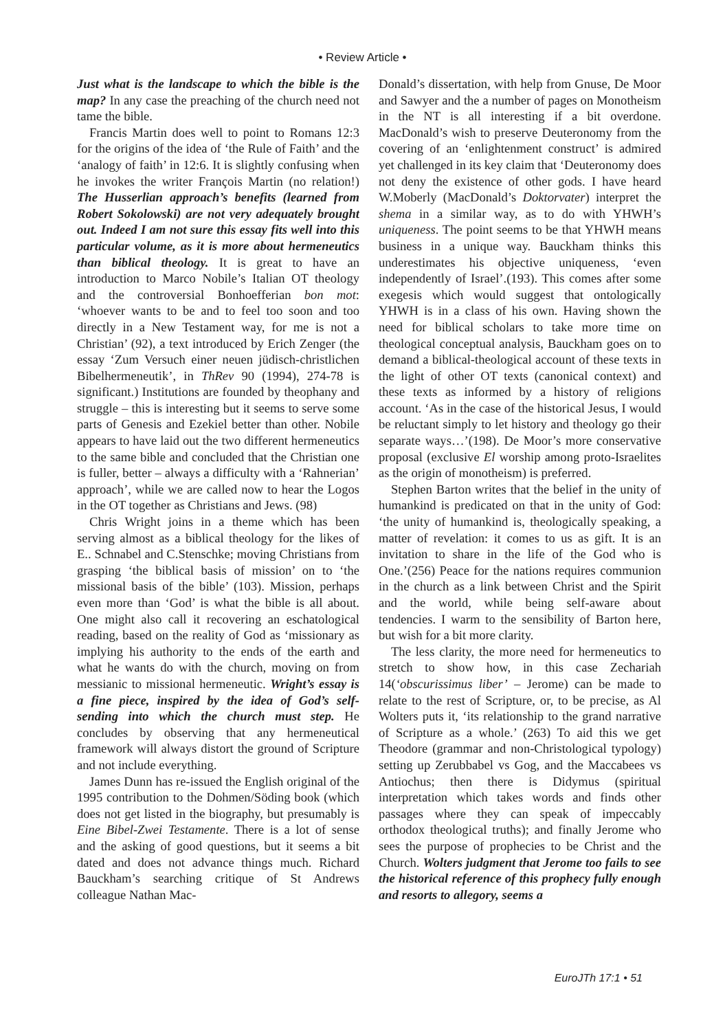• Review Article •
Just what is the landscape to which the bible is the map? In any case the preaching of the church need not tame the bible.
Francis Martin does well to point to Romans 12:3 for the origins of the idea of ‘the Rule of Faith’ and the ‘analogy of faith’ in 12:6. It is slightly confusing when he invokes the writer François Martin (no relation!) The Husserlian approach’s benefits (learned from Robert Sokolowski) are not very adequately brought out. Indeed I am not sure this essay fits well into this particular volume, as it is more about hermeneutics than biblical theology. It is great to have an introduction to Marco Nobile’s Italian OT theology and the controversial Bonhoefferian bon mot: ‘whoever wants to be and to feel too soon and too directly in a New Testament way, for me is not a Christian’ (92), a text introduced by Erich Zenger (the essay ‘Zum Versuch einer neuen jüdisch-christlichen Bibelhermeneutik’, in ThRev 90 (1994), 274-78 is significant.) Institutions are founded by theophany and struggle – this is interesting but it seems to serve some parts of Genesis and Ezekiel better than other. Nobile appears to have laid out the two different hermeneutics to the same bible and concluded that the Christian one is fuller, better – always a difficulty with a ‘Rahnerian’ approach’, while we are called now to hear the Logos in the OT together as Christians and Jews. (98)
Chris Wright joins in a theme which has been serving almost as a biblical theology for the likes of E.. Schnabel and C.Stenschke; moving Christians from grasping ‘the biblical basis of mission’ on to ‘the missional basis of the bible’ (103). Mission, perhaps even more than ‘God’ is what the bible is all about. One might also call it recovering an eschatological reading, based on the reality of God as ‘missionary as implying his authority to the ends of the earth and what he wants do with the church, moving on from messianic to missional hermeneutic. Wright’s essay is a fine piece, inspired by the idea of God’s self-sending into which the church must step. He concludes by observing that any hermeneutical framework will always distort the ground of Scripture and not include everything.
James Dunn has re-issued the English original of the 1995 contribution to the Dohmen/Söding book (which does not get listed in the biography, but presumably is Eine Bibel-Zwei Testamente. There is a lot of sense and the asking of good questions, but it seems a bit dated and does not advance things much. Richard Bauckham’s searching critique of St Andrews colleague Nathan Mac-
Donald’s dissertation, with help from Gnuse, De Moor and Sawyer and the a number of pages on Monotheism in the NT is all interesting if a bit overdone. MacDonald’s wish to preserve Deuteronomy from the covering of an ‘enlightenment construct’ is admired yet challenged in its key claim that ‘Deuteronomy does not deny the existence of other gods. I have heard W.Moberly (MacDonald’s Doktorvater) interpret the shema in a similar way, as to do with YHWH’s uniqueness. The point seems to be that YHWH means business in a unique way. Bauckham thinks this underestimates his objective uniqueness, ‘even independently of Israel’.(193). This comes after some exegesis which would suggest that ontologically YHWH is in a class of his own. Having shown the need for biblical scholars to take more time on theological conceptual analysis, Bauckham goes on to demand a biblical-theological account of these texts in the light of other OT texts (canonical context) and these texts as informed by a history of religions account. ‘As in the case of the historical Jesus, I would be reluctant simply to let history and theology go their separate ways…’(198). De Moor’s more conservative proposal (exclusive El worship among proto-Israelites as the origin of monotheism) is preferred.
Stephen Barton writes that the belief in the unity of humankind is predicated on that in the unity of God: ‘the unity of humankind is, theologically speaking, a matter of revelation: it comes to us as gift. It is an invitation to share in the life of the God who is One.’(256) Peace for the nations requires communion in the church as a link between Christ and the Spirit and the world, while being self-aware about tendencies. I warm to the sensibility of Barton here, but wish for a bit more clarity.
The less clarity, the more need for hermeneutics to stretch to show how, in this case Zechariah 14(‘obscurissimus liber’ – Jerome) can be made to relate to the rest of Scripture, or, to be precise, as Al Wolters puts it, ‘its relationship to the grand narrative of Scripture as a whole.’ (263) To aid this we get Theodore (grammar and non-Christological typology) setting up Zerubbabel vs Gog, and the Maccabees vs Antiochus; then there is Didymus (spiritual interpretation which takes words and finds other passages where they can speak of impeccably orthodox theological truths); and finally Jerome who sees the purpose of prophecies to be Christ and the Church. Wolters judgment that Jerome too fails to see the historical reference of this prophecy fully enough and resorts to allegory, seems a
EuroJTh 17:1 • 51